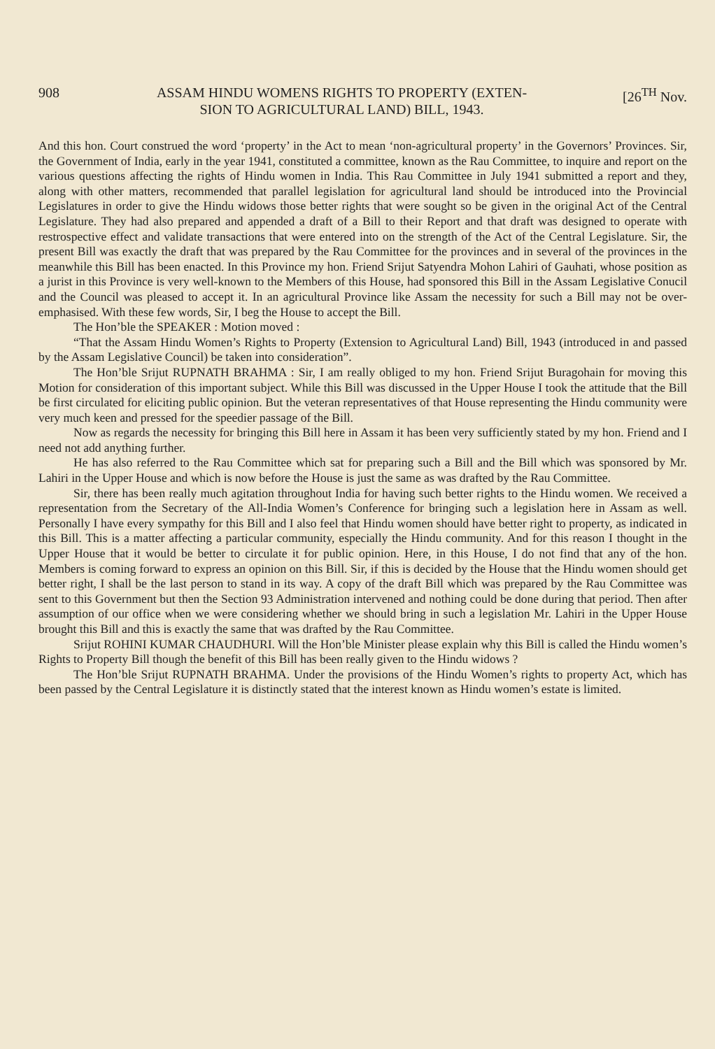908 ASSAM HINDU WOMENS RIGHTS TO PROPERTY (EXTEN-
SION TO AGRICULTURAL LAND) BILL, 1943. [26<sup>TH</sup> Nov.
And this hon. Court construed the word ‘property’ in the Act to mean ‘non-agricultural property’ in the Governors’ Provinces. Sir, the Government of India, early in the year 1941, constituted a committee, known as the Rau Committee, to inquire and report on the various questions affecting the rights of Hindu women in India. This Rau Committee in July 1941 submitted a report and they, along with other matters, recommended that parallel legislation for agricultural land should be introduced into the Provincial Legislatures in order to give the Hindu widows those better rights that were sought so be given in the original Act of the Central Legislature. They had also prepared and appended a draft of a Bill to their Report and that draft was designed to operate with restrospective effect and validate transactions that were entered into on the strength of the Act of the Central Legislature. Sir, the present Bill was exactly the draft that was prepared by the Rau Committee for the provinces and in several of the provinces in the meanwhile this Bill has been enacted. In this Province my hon. Friend Srijut Satyendra Mohon Lahiri of Gauhati, whose position as a jurist in this Province is very well-known to the Members of this House, had sponsored this Bill in the Assam Legislative Conucil and the Council was pleased to accept it. In an agricultural Province like Assam the necessity for such a Bill may not be over-emphasised. With these few words, Sir, I beg the House to accept the Bill.
The Hon’ble the SPEAKER : Motion moved :
“That the Assam Hindu Women’s Rights to Property (Extension to Agricultural Land) Bill, 1943 (introduced in and passed by the Assam Legislative Council) be taken into consideration”.
The Hon’ble Srijut RUPNATH BRAHMA : Sir, I am really obliged to my hon. Friend Srijut Buragohain for moving this Motion for consideration of this important subject. While this Bill was discussed in the Upper House I took the attitude that the Bill be first circulated for eliciting public opinion. But the veteran representatives of that House representing the Hindu community were very much keen and pressed for the speedier passage of the Bill.
Now as regards the necessity for bringing this Bill here in Assam it has been very sufficiently stated by my hon. Friend and I need not add anything further.
He has also referred to the Rau Committee which sat for preparing such a Bill and the Bill which was sponsored by Mr. Lahiri in the Upper House and which is now before the House is just the same as was drafted by the Rau Committee.
Sir, there has been really much agitation throughout India for having such better rights to the Hindu women. We received a representation from the Secretary of the All-India Women’s Conference for bringing such a legislation here in Assam as well. Personally I have every sympathy for this Bill and I also feel that Hindu women should have better right to property, as indicated in this Bill. This is a matter affecting a particular community, especially the Hindu community. And for this reason I thought in the Upper House that it would be better to circulate it for public opinion. Here, in this House, I do not find that any of the hon. Members is coming forward to express an opinion on this Bill. Sir, if this is decided by the House that the Hindu women should get better right, I shall be the last person to stand in its way. A copy of the draft Bill which was prepared by the Rau Committee was sent to this Government but then the Section 93 Administration intervened and nothing could be done during that period. Then after assumption of our office when we were considering whether we should bring in such a legislation Mr. Lahiri in the Upper House brought this Bill and this is exactly the same that was drafted by the Rau Committee.
Srijut ROHINI KUMAR CHAUDHURI. Will the Hon’ble Minister please explain why this Bill is called the Hindu women’s Rights to Property Bill though the benefit of this Bill has been really given to the Hindu widows ?
The Hon’ble Srijut RUPNATH BRAHMA. Under the provisions of the Hindu Women’s rights to property Act, which has been passed by the Central Legislature it is distinctly stated that the interest known as Hindu women’s estate is limited.